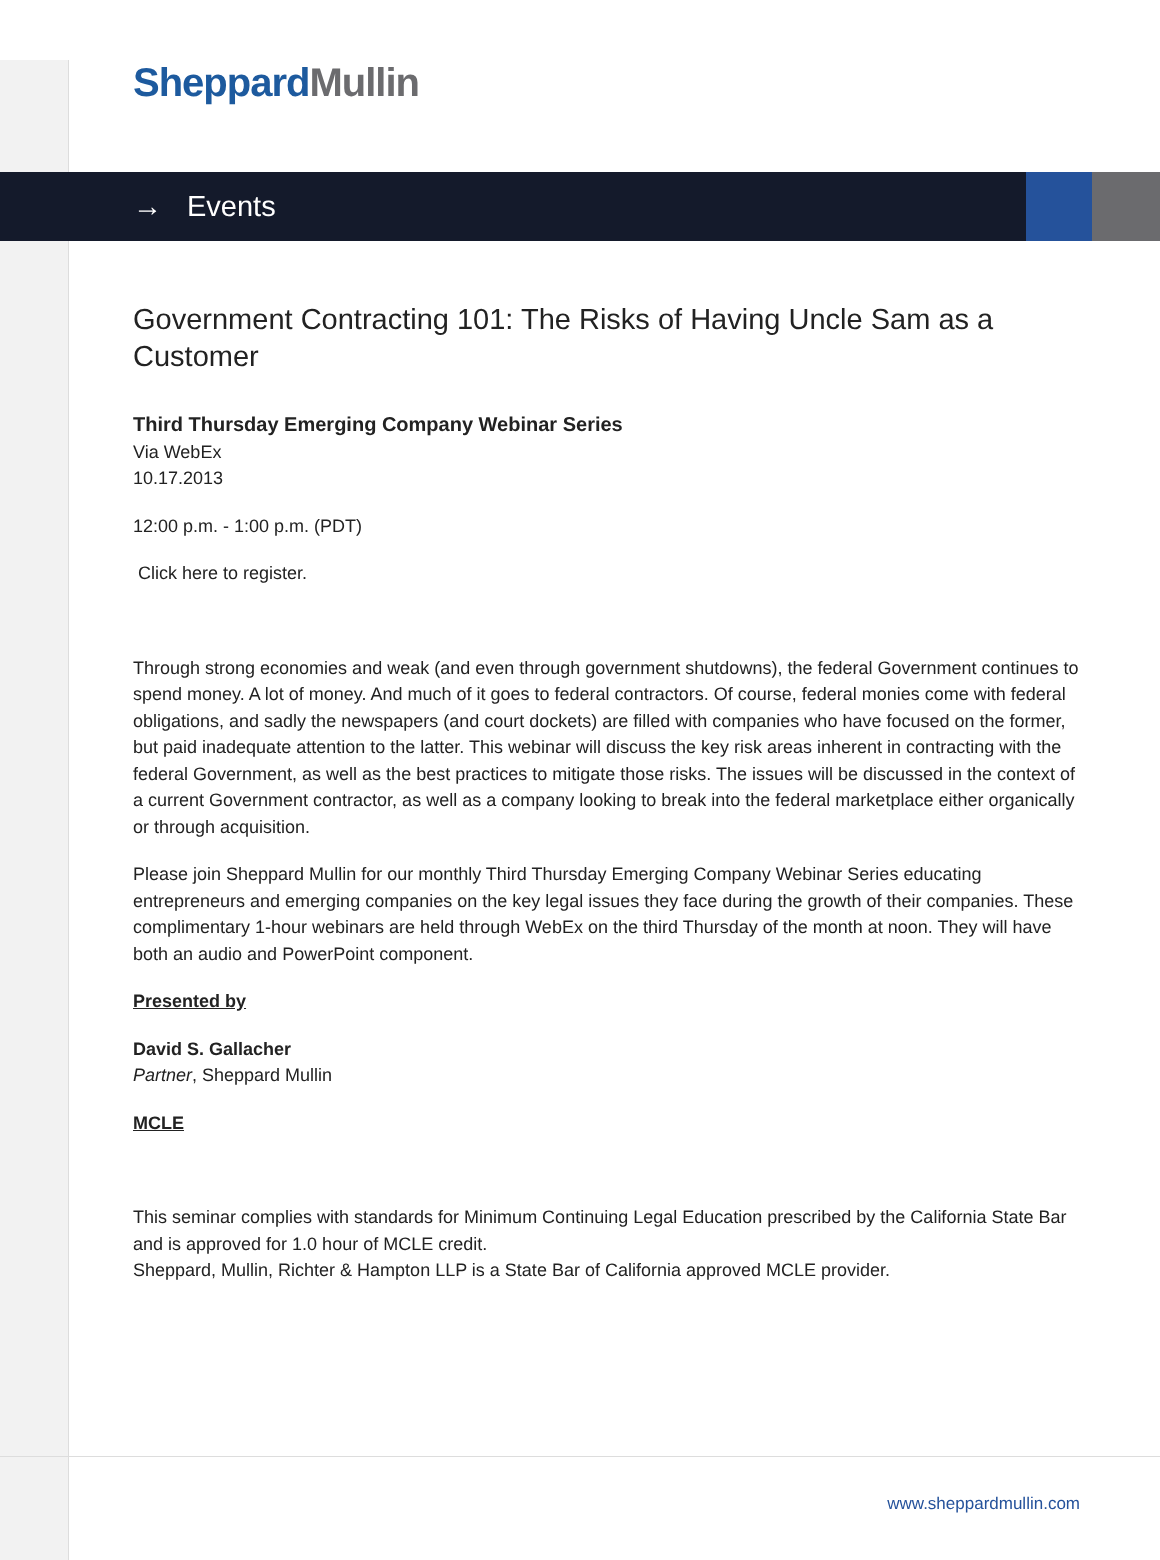Sheppard Mullin
→ Events
Government Contracting 101: The Risks of Having Uncle Sam as a Customer
Third Thursday Emerging Company Webinar Series
Via WebEx
10.17.2013
12:00 p.m. - 1:00 p.m. (PDT)
Click here to register.
Through strong economies and weak (and even through government shutdowns), the federal Government continues to spend money. A lot of money. And much of it goes to federal contractors. Of course, federal monies come with federal obligations, and sadly the newspapers (and court dockets) are filled with companies who have focused on the former, but paid inadequate attention to the latter. This webinar will discuss the key risk areas inherent in contracting with the federal Government, as well as the best practices to mitigate those risks. The issues will be discussed in the context of a current Government contractor, as well as a company looking to break into the federal marketplace either organically or through acquisition.
Please join Sheppard Mullin for our monthly Third Thursday Emerging Company Webinar Series educating entrepreneurs and emerging companies on the key legal issues they face during the growth of their companies. These complimentary 1-hour webinars are held through WebEx on the third Thursday of the month at noon. They will have both an audio and PowerPoint component.
Presented by
David S. Gallacher
Partner, Sheppard Mullin
MCLE
This seminar complies with standards for Minimum Continuing Legal Education prescribed by the California State Bar and is approved for 1.0 hour of MCLE credit.
Sheppard, Mullin, Richter & Hampton LLP is a State Bar of California approved MCLE provider.
www.sheppardmullin.com